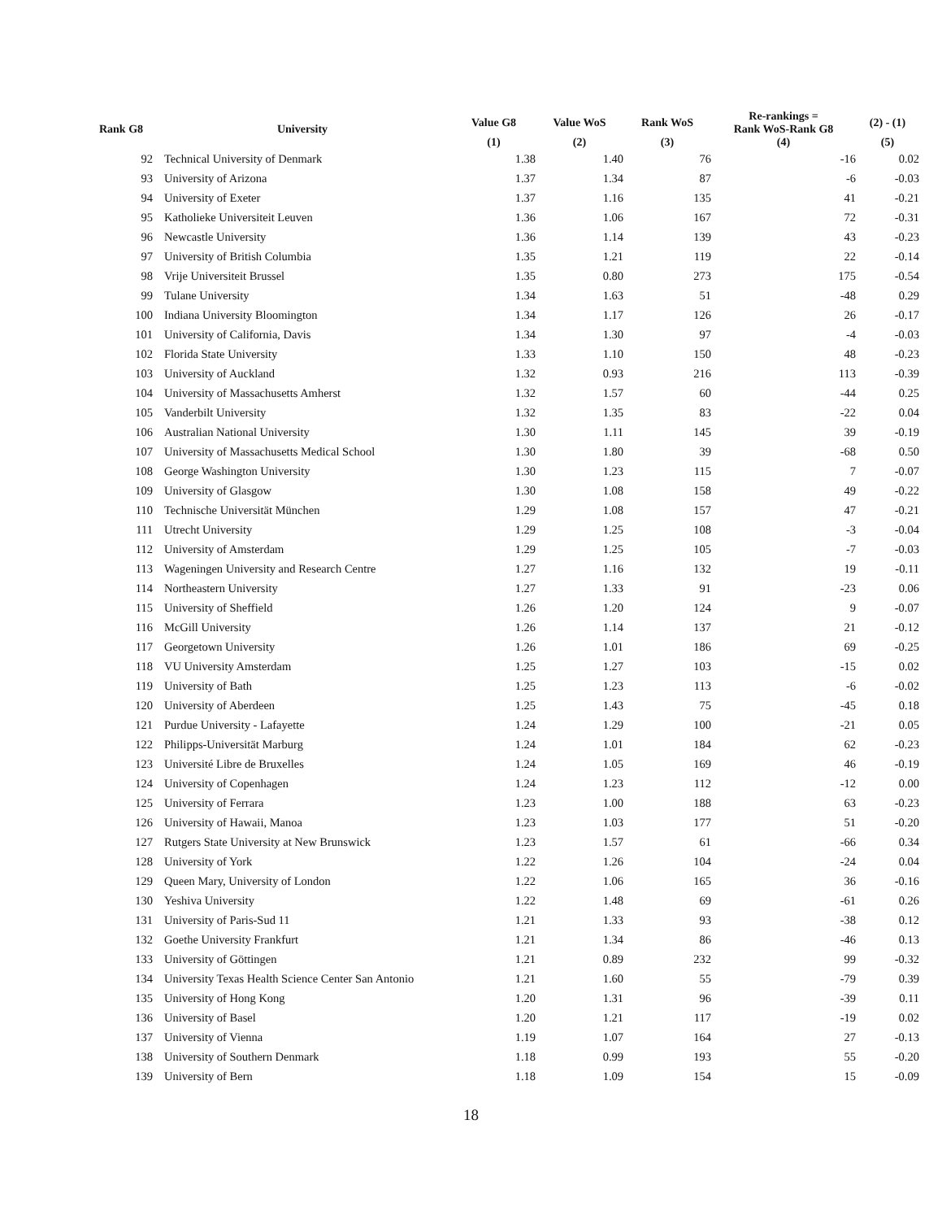| Rank G8 | University | Value G8 | Value WoS | Rank WoS | Re-rankings = Rank WoS-Rank G8 | (2) - (1) |
| --- | --- | --- | --- | --- | --- | --- |
| | | (1) | (2) | (3) | (4) | (5) |
| 92 | Technical University of Denmark | 1.38 | 1.40 | 76 | -16 | 0.02 |
| 93 | University of Arizona | 1.37 | 1.34 | 87 | -6 | -0.03 |
| 94 | University of Exeter | 1.37 | 1.16 | 135 | 41 | -0.21 |
| 95 | Katholieke Universiteit Leuven | 1.36 | 1.06 | 167 | 72 | -0.31 |
| 96 | Newcastle University | 1.36 | 1.14 | 139 | 43 | -0.23 |
| 97 | University of British Columbia | 1.35 | 1.21 | 119 | 22 | -0.14 |
| 98 | Vrije Universiteit Brussel | 1.35 | 0.80 | 273 | 175 | -0.54 |
| 99 | Tulane University | 1.34 | 1.63 | 51 | -48 | 0.29 |
| 100 | Indiana University Bloomington | 1.34 | 1.17 | 126 | 26 | -0.17 |
| 101 | University of California, Davis | 1.34 | 1.30 | 97 | -4 | -0.03 |
| 102 | Florida State University | 1.33 | 1.10 | 150 | 48 | -0.23 |
| 103 | University of Auckland | 1.32 | 0.93 | 216 | 113 | -0.39 |
| 104 | University of Massachusetts Amherst | 1.32 | 1.57 | 60 | -44 | 0.25 |
| 105 | Vanderbilt University | 1.32 | 1.35 | 83 | -22 | 0.04 |
| 106 | Australian National University | 1.30 | 1.11 | 145 | 39 | -0.19 |
| 107 | University of Massachusetts Medical School | 1.30 | 1.80 | 39 | -68 | 0.50 |
| 108 | George Washington University | 1.30 | 1.23 | 115 | 7 | -0.07 |
| 109 | University of Glasgow | 1.30 | 1.08 | 158 | 49 | -0.22 |
| 110 | Technische Universität München | 1.29 | 1.08 | 157 | 47 | -0.21 |
| 111 | Utrecht University | 1.29 | 1.25 | 108 | -3 | -0.04 |
| 112 | University of Amsterdam | 1.29 | 1.25 | 105 | -7 | -0.03 |
| 113 | Wageningen University and Research Centre | 1.27 | 1.16 | 132 | 19 | -0.11 |
| 114 | Northeastern University | 1.27 | 1.33 | 91 | -23 | 0.06 |
| 115 | University of Sheffield | 1.26 | 1.20 | 124 | 9 | -0.07 |
| 116 | McGill University | 1.26 | 1.14 | 137 | 21 | -0.12 |
| 117 | Georgetown University | 1.26 | 1.01 | 186 | 69 | -0.25 |
| 118 | VU University Amsterdam | 1.25 | 1.27 | 103 | -15 | 0.02 |
| 119 | University of Bath | 1.25 | 1.23 | 113 | -6 | -0.02 |
| 120 | University of Aberdeen | 1.25 | 1.43 | 75 | -45 | 0.18 |
| 121 | Purdue University - Lafayette | 1.24 | 1.29 | 100 | -21 | 0.05 |
| 122 | Philipps-Universität Marburg | 1.24 | 1.01 | 184 | 62 | -0.23 |
| 123 | Université Libre de Bruxelles | 1.24 | 1.05 | 169 | 46 | -0.19 |
| 124 | University of Copenhagen | 1.24 | 1.23 | 112 | -12 | 0.00 |
| 125 | University of Ferrara | 1.23 | 1.00 | 188 | 63 | -0.23 |
| 126 | University of Hawaii, Manoa | 1.23 | 1.03 | 177 | 51 | -0.20 |
| 127 | Rutgers State University at New Brunswick | 1.23 | 1.57 | 61 | -66 | 0.34 |
| 128 | University of York | 1.22 | 1.26 | 104 | -24 | 0.04 |
| 129 | Queen Mary, University of London | 1.22 | 1.06 | 165 | 36 | -0.16 |
| 130 | Yeshiva University | 1.22 | 1.48 | 69 | -61 | 0.26 |
| 131 | University of Paris-Sud 11 | 1.21 | 1.33 | 93 | -38 | 0.12 |
| 132 | Goethe University Frankfurt | 1.21 | 1.34 | 86 | -46 | 0.13 |
| 133 | University of Göttingen | 1.21 | 0.89 | 232 | 99 | -0.32 |
| 134 | University Texas Health Science Center San Antonio | 1.21 | 1.60 | 55 | -79 | 0.39 |
| 135 | University of Hong Kong | 1.20 | 1.31 | 96 | -39 | 0.11 |
| 136 | University of Basel | 1.20 | 1.21 | 117 | -19 | 0.02 |
| 137 | University of Vienna | 1.19 | 1.07 | 164 | 27 | -0.13 |
| 138 | University of Southern Denmark | 1.18 | 0.99 | 193 | 55 | -0.20 |
| 139 | University of Bern | 1.18 | 1.09 | 154 | 15 | -0.09 |
18